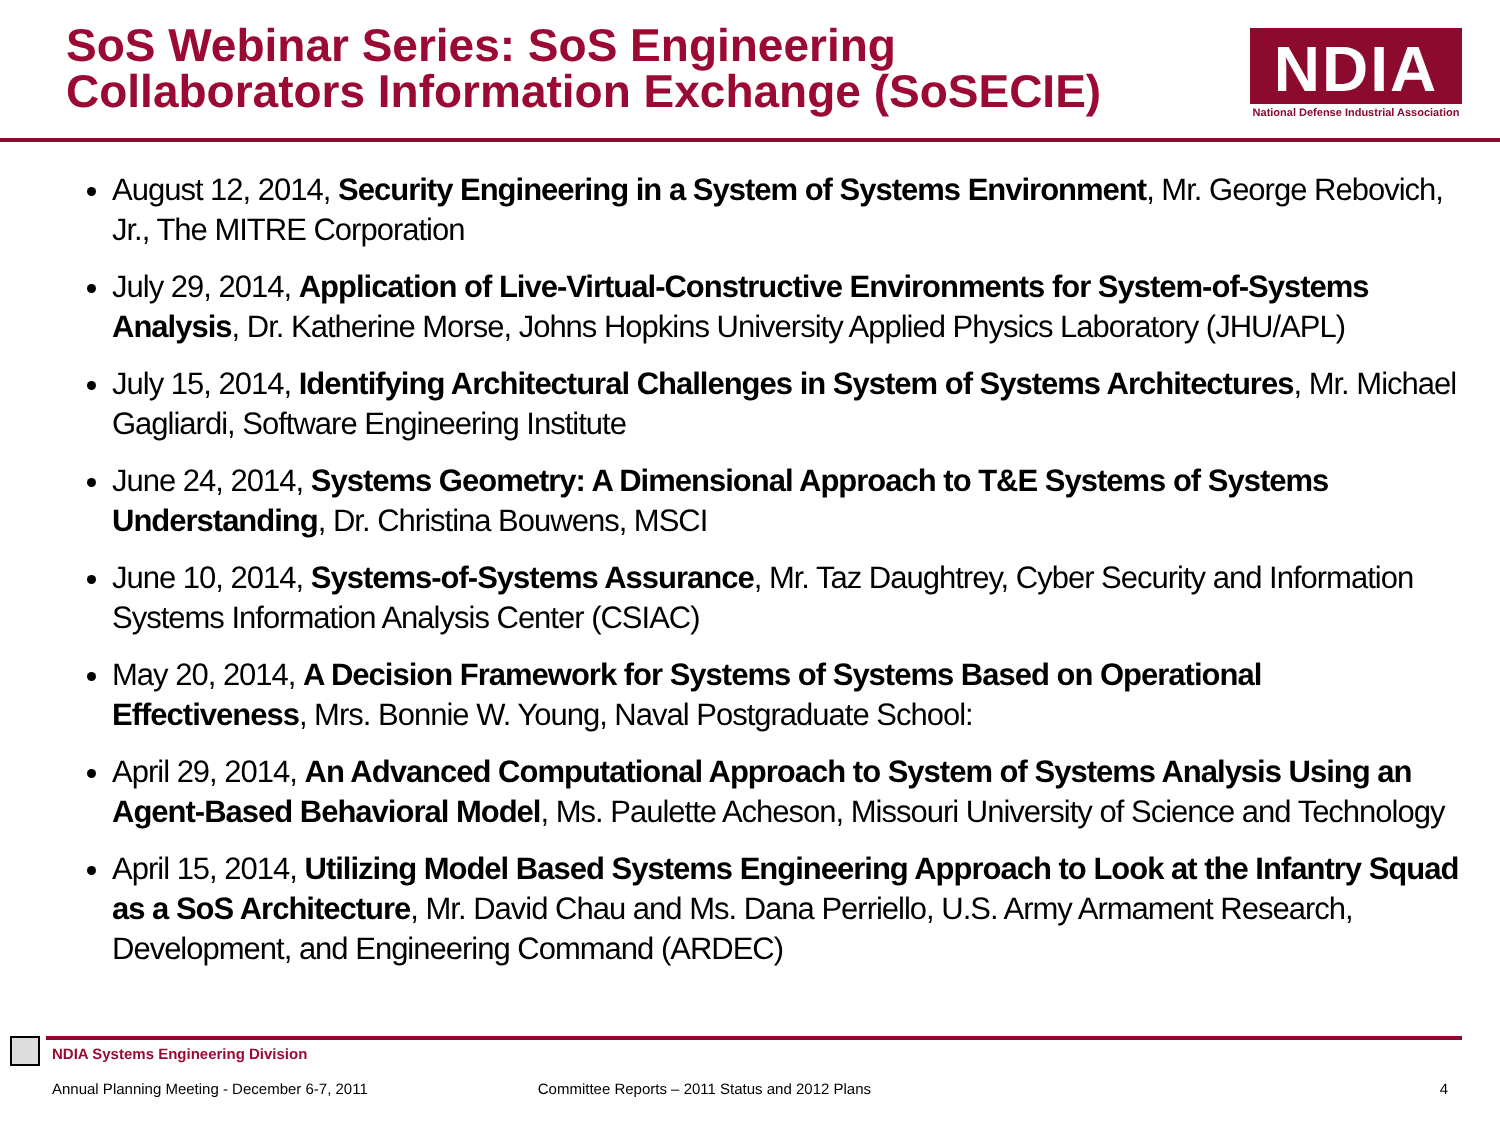SoS Webinar Series: SoS Engineering
Collaborators Information Exchange (SoSECIE)
NDIA
National Defense Industrial Association
August 12, 2014, Security Engineering in a System of Systems Environment, Mr. George Rebovich, Jr., The MITRE Corporation
July 29, 2014, Application of Live-Virtual-Constructive Environments for System-of-Systems Analysis, Dr. Katherine Morse, Johns Hopkins University Applied Physics Laboratory (JHU/APL)
July 15, 2014, Identifying Architectural Challenges in System of Systems Architectures, Mr. Michael Gagliardi, Software Engineering Institute
June 24, 2014, Systems Geometry: A Dimensional Approach to T&E Systems of Systems Understanding, Dr. Christina Bouwens, MSCI
June 10, 2014, Systems-of-Systems Assurance, Mr. Taz Daughtrey, Cyber Security and Information Systems Information Analysis Center (CSIAC)
May 20, 2014, A Decision Framework for Systems of Systems Based on Operational Effectiveness, Mrs. Bonnie W. Young, Naval Postgraduate School:
April 29, 2014, An Advanced Computational Approach to System of Systems Analysis Using an Agent-Based Behavioral Model, Ms. Paulette Acheson, Missouri University of Science and Technology
April 15, 2014, Utilizing Model Based Systems Engineering Approach to Look at the Infantry Squad as a SoS Architecture, Mr. David Chau and Ms. Dana Perriello, U.S. Army Armament Research, Development, and Engineering Command (ARDEC)
NDIA Systems Engineering Division
Annual Planning Meeting - December 6-7, 2011 Committee Reports – 2011 Status and 2012 Plans 4